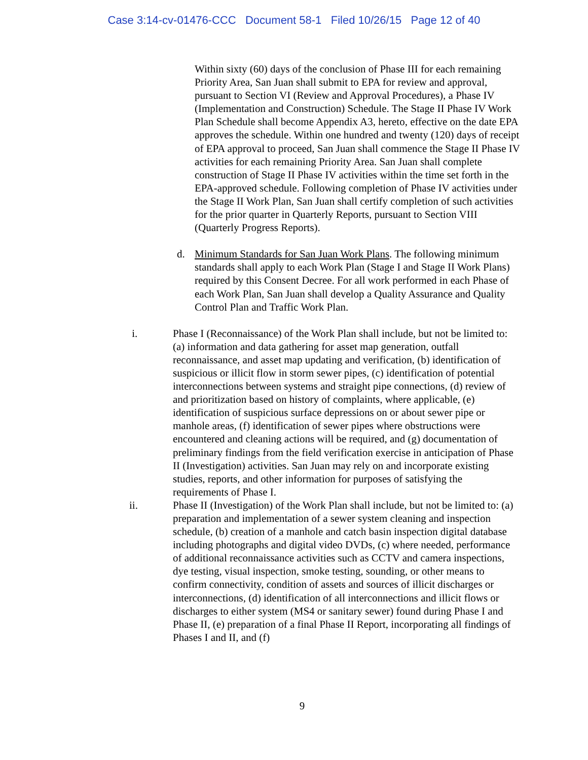Case 3:14-cv-01476-CCC Document 58-1 Filed 10/26/15 Page 12 of 40
Within sixty (60) days of the conclusion of Phase III for each remaining Priority Area, San Juan shall submit to EPA for review and approval, pursuant to Section VI (Review and Approval Procedures), a Phase IV (Implementation and Construction) Schedule. The Stage II Phase IV Work Plan Schedule shall become Appendix A3, hereto, effective on the date EPA approves the schedule. Within one hundred and twenty (120) days of receipt of EPA approval to proceed, San Juan shall commence the Stage II Phase IV activities for each remaining Priority Area. San Juan shall complete construction of Stage II Phase IV activities within the time set forth in the EPA-approved schedule. Following completion of Phase IV activities under the Stage II Work Plan, San Juan shall certify completion of such activities for the prior quarter in Quarterly Reports, pursuant to Section VIII (Quarterly Progress Reports).
d. Minimum Standards for San Juan Work Plans. The following minimum standards shall apply to each Work Plan (Stage I and Stage II Work Plans) required by this Consent Decree. For all work performed in each Phase of each Work Plan, San Juan shall develop a Quality Assurance and Quality Control Plan and Traffic Work Plan.
i. Phase I (Reconnaissance) of the Work Plan shall include, but not be limited to: (a) information and data gathering for asset map generation, outfall reconnaissance, and asset map updating and verification, (b) identification of suspicious or illicit flow in storm sewer pipes, (c) identification of potential interconnections between systems and straight pipe connections, (d) review of and prioritization based on history of complaints, where applicable, (e) identification of suspicious surface depressions on or about sewer pipe or manhole areas, (f) identification of sewer pipes where obstructions were encountered and cleaning actions will be required, and (g) documentation of preliminary findings from the field verification exercise in anticipation of Phase II (Investigation) activities. San Juan may rely on and incorporate existing studies, reports, and other information for purposes of satisfying the requirements of Phase I.
ii. Phase II (Investigation) of the Work Plan shall include, but not be limited to: (a) preparation and implementation of a sewer system cleaning and inspection schedule, (b) creation of a manhole and catch basin inspection digital database including photographs and digital video DVDs, (c) where needed, performance of additional reconnaissance activities such as CCTV and camera inspections, dye testing, visual inspection, smoke testing, sounding, or other means to confirm connectivity, condition of assets and sources of illicit discharges or interconnections, (d) identification of all interconnections and illicit flows or discharges to either system (MS4 or sanitary sewer) found during Phase I and Phase II, (e) preparation of a final Phase II Report, incorporating all findings of Phases I and II, and (f)
9